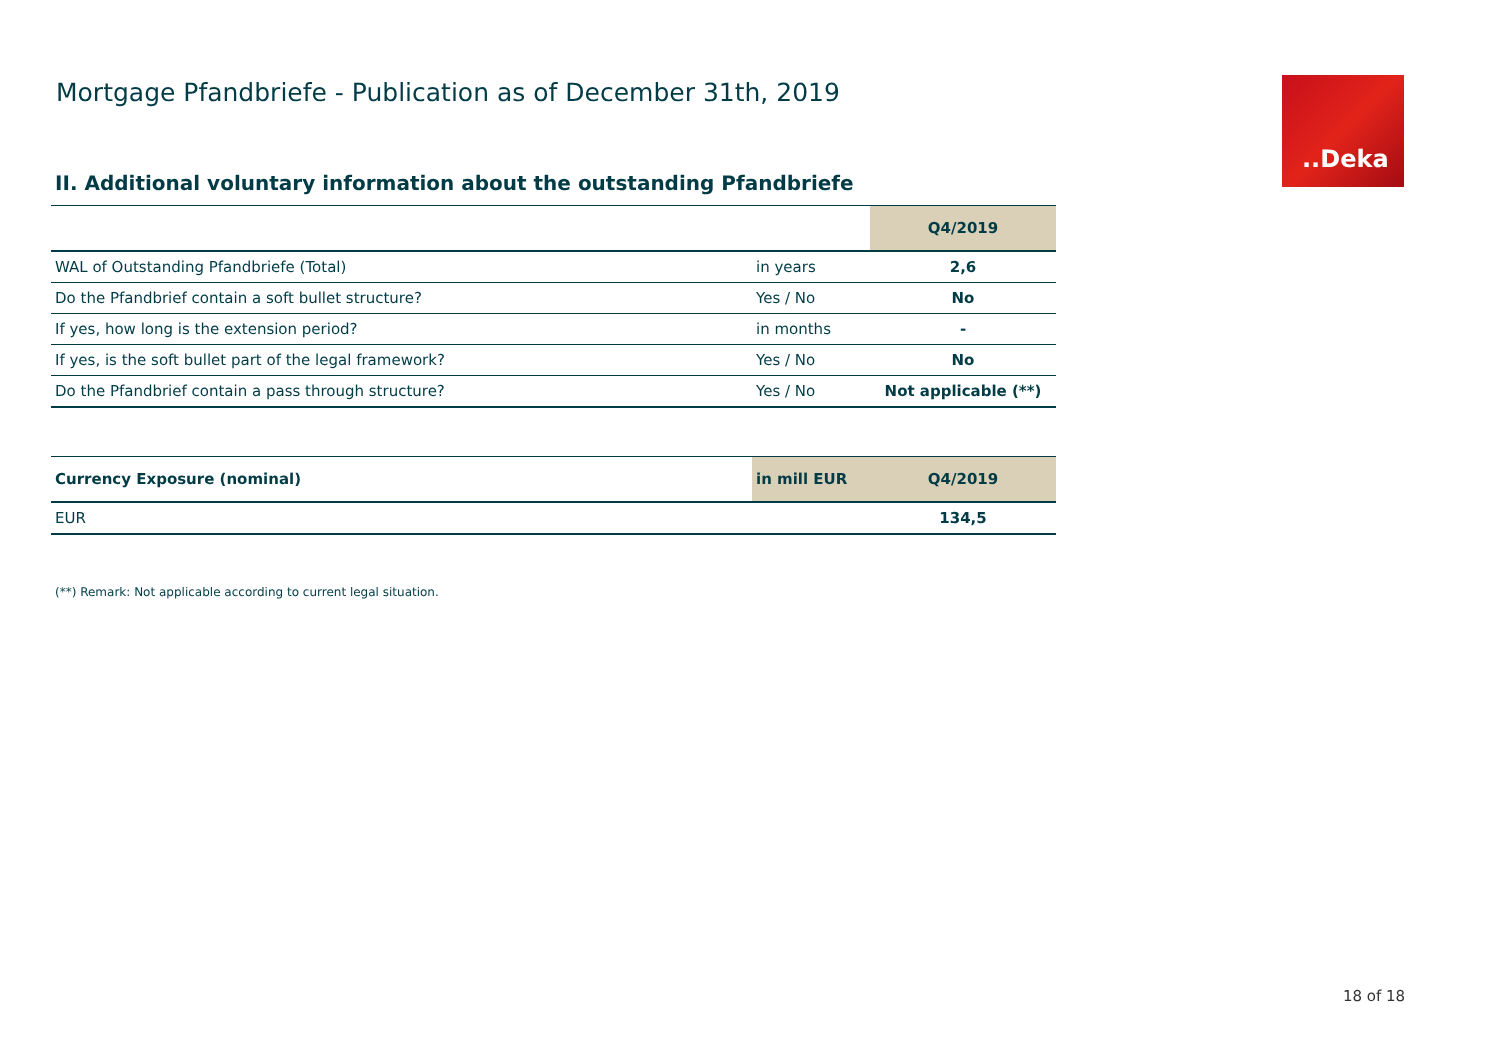Mortgage Pfandbriefe - Publication as of December 31th, 2019
..Deka
II. Additional voluntary information about the outstanding Pfandbriefe
| | | Q4/2019 |
| --- | --- | --- |
| WAL of Outstanding Pfandbriefe (Total) | in years | 2,6 |
| Do the Pfandbrief contain a soft bullet structure? | Yes / No | No |
| If yes, how long is the extension period? | in months | - |
| If yes, is the soft bullet part of the legal framework? | Yes / No | No |
| Do the Pfandbrief contain a pass through structure? | Yes / No | Not applicable (**) |
| Currency Exposure (nominal) | in mill EUR | Q4/2019 |
| --- | --- | --- |
| EUR | | 134,5 |
(**) Remark: Not applicable according to current legal situation.
18 of 18